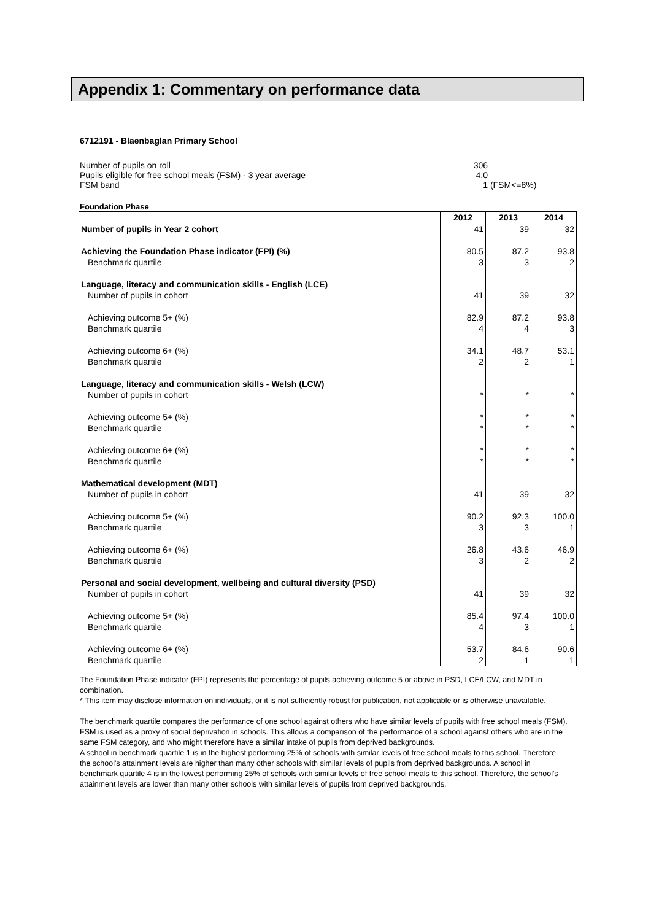Appendix 1: Commentary on performance data
6712191 - Blaenbaglan Primary School
| Number of pupils on roll | 306 | |
| Pupils eligible for free school meals (FSM) - 3 year average | 4.0 | |
| FSM band | 1 | (FSM<=8%) |
Foundation Phase
| | 2012 | 2013 | 2014 |
| --- | --- | --- | --- |
| Number of pupils in Year 2 cohort | 41 | 39 | 32 |
| Achieving the Foundation Phase indicator (FPI) (%) | 80.5 | 87.2 | 93.8 |
| Benchmark quartile | 3 | 3 | 2 |
| Language, literacy and communication skills - English (LCE) | | | |
| Number of pupils in cohort | 41 | 39 | 32 |
| Achieving outcome 5+ (%) | 82.9 | 87.2 | 93.8 |
| Benchmark quartile | 4 | 4 | 3 |
| Achieving outcome 6+ (%) | 34.1 | 48.7 | 53.1 |
| Benchmark quartile | 2 | 2 | 1 |
| Language, literacy and communication skills - Welsh (LCW) | | | |
| Number of pupils in cohort | * | * | * |
| Achieving outcome 5+ (%) | * | * | * |
| Benchmark quartile | * | * | * |
| Achieving outcome 6+ (%) | * | * | * |
| Benchmark quartile | * | * | * |
| Mathematical development (MDT) | | | |
| Number of pupils in cohort | 41 | 39 | 32 |
| Achieving outcome 5+ (%) | 90.2 | 92.3 | 100.0 |
| Benchmark quartile | 3 | 3 | 1 |
| Achieving outcome 6+ (%) | 26.8 | 43.6 | 46.9 |
| Benchmark quartile | 3 | 2 | 2 |
| Personal and social development, wellbeing and cultural diversity (PSD) | | | |
| Number of pupils in cohort | 41 | 39 | 32 |
| Achieving outcome 5+ (%) | 85.4 | 97.4 | 100.0 |
| Benchmark quartile | 4 | 3 | 1 |
| Achieving outcome 6+ (%) | 53.7 | 84.6 | 90.6 |
| Benchmark quartile | 2 | 1 | 1 |
The Foundation Phase indicator (FPI) represents the percentage of pupils achieving outcome 5 or above in PSD, LCE/LCW, and MDT in combination.
* This item may disclose information on individuals, or it is not sufficiently robust for publication, not applicable or is otherwise unavailable.
The benchmark quartile compares the performance of one school against others who have similar levels of pupils with free school meals (FSM). FSM is used as a proxy of social deprivation in schools. This allows a comparison of the performance of a school against others who are in the same FSM category, and who might therefore have a similar intake of pupils from deprived backgrounds.
A school in benchmark quartile 1 is in the highest performing 25% of schools with similar levels of free school meals to this school. Therefore, the school's attainment levels are higher than many other schools with similar levels of pupils from deprived backgrounds. A school in benchmark quartile 4 is in the lowest performing 25% of schools with similar levels of free school meals to this school. Therefore, the school's attainment levels are lower than many other schools with similar levels of pupils from deprived backgrounds.